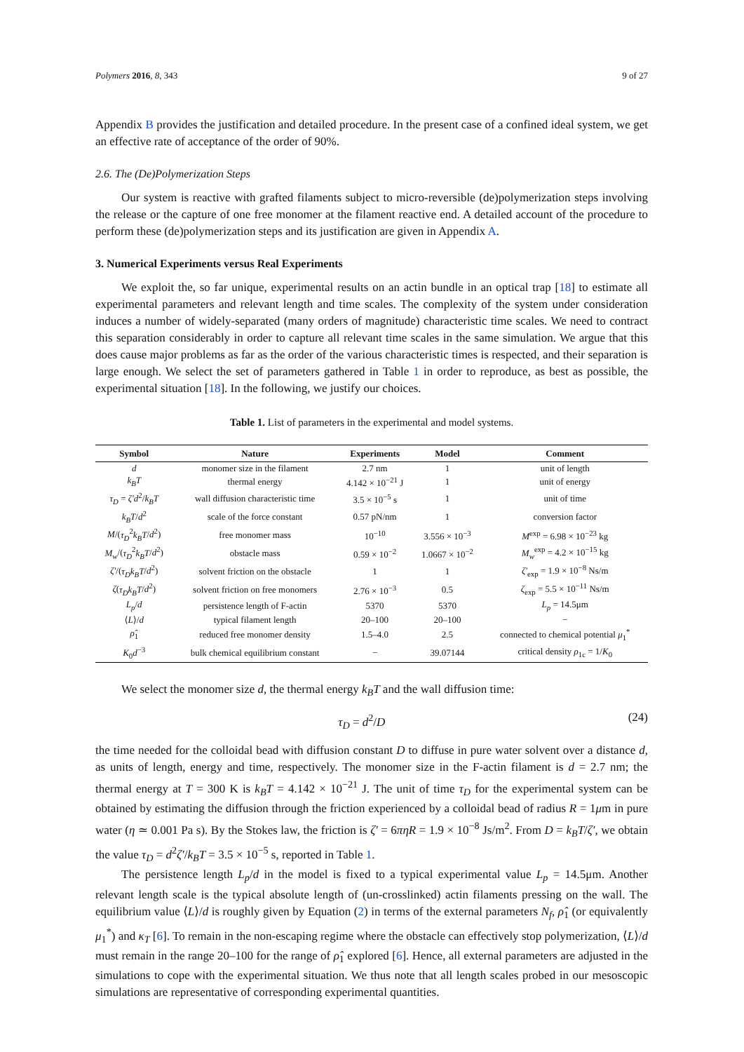Polymers 2016, 8, 343 9 of 27
Appendix B provides the justification and detailed procedure. In the present case of a confined ideal system, we get an effective rate of acceptance of the order of 90%.
2.6. The (De)Polymerization Steps
Our system is reactive with grafted filaments subject to micro-reversible (de)polymerization steps involving the release or the capture of one free monomer at the filament reactive end. A detailed account of the procedure to perform these (de)polymerization steps and its justification are given in Appendix A.
3. Numerical Experiments versus Real Experiments
We exploit the, so far unique, experimental results on an actin bundle in an optical trap [18] to estimate all experimental parameters and relevant length and time scales. The complexity of the system under consideration induces a number of widely-separated (many orders of magnitude) characteristic time scales. We need to contract this separation considerably in order to capture all relevant time scales in the same simulation. We argue that this does cause major problems as far as the order of the various characteristic times is respected, and their separation is large enough. We select the set of parameters gathered in Table 1 in order to reproduce, as best as possible, the experimental situation [18]. In the following, we justify our choices.
Table 1. List of parameters in the experimental and model systems.
| Symbol | Nature | Experiments | Model | Comment |
| --- | --- | --- | --- | --- |
| d | monomer size in the filament | 2.7 nm | 1 | unit of length |
| k<sub>B</sub>T | thermal energy | 4.142 × 10<sup>−21</sup> J | 1 | unit of energy |
| τ<sub>D</sub> = ζ′d<sup>2</sup>/ k<sub>B</sub>T | wall diffusion characteristic time | 3.5 × 10<sup>−5</sup> s | 1 | unit of time |
| k<sub>B</sub>T / d<sup>2</sup> | scale of the force constant | 0.57 pN/nm | 1 | conversion factor |
| M /( τ<sub>D</sub><sup>2</sup> k<sub>B</sub>T / d<sup>2</sup>) | free monomer mass | 10<sup>−10</sup> | 3.556 × 10<sup>−3</sup> | M<sup>exp</sup> = 6.98 × 10<sup>−23</sup> kg |
| M<sub>w</sub> /( τ<sub>D</sub><sup>2</sup> k<sub>B</sub>T / d<sup>2</sup>) | obstacle mass | 0.59 × 10<sup>−2</sup> | 1.0667 × 10<sup>−2</sup> | M<sub>w</sub><sup>exp</sup> = 4.2 × 10<sup>−15</sup> kg |
| ζ′ /( τ<sub>D</sub>k<sub>B</sub>T / d<sup>2</sup>) | solvent friction on the obstacle | 1 | 1 | ζ′<sub>exp</sub> = 1.9 × 10<sup>−8</sup> Ns/m |
| ζ ( τ<sub>D</sub>k<sub>B</sub>T / d<sup>2</sup>) | solvent friction on free monomers | 2.76 × 10<sup>−3</sup> | 0.5 | ζ<sub>exp</sub> = 5.5 × 10<sup>−11</sup> Ns/m |
| L<sub>p</sub> / d | persistence length of F-actin | 5370 | 5370 | L<sub>p</sub> = 14.5μm |
| ⟨ L ⟩/ d | typical filament length | 20–100 | 20–100 | − |
| ρ̂<sub>1</sub> | reduced free monomer density | 1.5–4.0 | 2.5 | connected to chemical potential μ<sub>1</sub><sup>*</sup> |
| K<sub>0</sub> d<sup>−3</sup> | bulk chemical equilibrium constant | − | 39.07144 | critical density ρ<sub>1c</sub> = 1/ K<sub>0</sub> |
We select the monomer size d, the thermal energy k<sub>B</sub>T and the wall diffusion time:
τ<sub>D</sub> = d<sup>2</sup>/D (24)
the time needed for the colloidal bead with diffusion constant D to diffuse in pure water solvent over a distance d, as units of length, energy and time, respectively. The monomer size in the F-actin filament is d = 2.7 nm; the thermal energy at T = 300 K is k<sub>B</sub>T = 4.142 × 10<sup>−21</sup> J. The unit of time τ<sub>D</sub> for the experimental system can be obtained by estimating the diffusion through the friction experienced by a colloidal bead of radius R = 1μm in pure water (η ≃ 0.001 Pa s). By the Stokes law, the friction is ζ′ = 6πηR = 1.9 × 10<sup>−8</sup> Js/m<sup>2</sup>. From D = k<sub>B</sub>T/ζ′, we obtain the value τ<sub>D</sub> = d<sup>2</sup>ζ′/k<sub>B</sub>T = 3.5 × 10<sup>−5</sup> s, reported in Table 1.
The persistence length L<sub>p</sub>/d in the model is fixed to a typical experimental value L<sub>p</sub> = 14.5μm. Another relevant length scale is the typical absolute length of (un-crosslinked) actin filaments pressing on the wall. The equilibrium value ⟨L⟩/d is roughly given by Equation (2) in terms of the external parameters N<sub>f</sub>, ρ̂<sub>1</sub> (or equivalently μ<sub>1</sub><sup>*</sup>) and κ<sub>T</sub> [6]. To remain in the non-escaping regime where the obstacle can effectively stop polymerization, ⟨L⟩/d must remain in the range 20–100 for the range of ρ̂<sub>1</sub> explored [6]. Hence, all external parameters are adjusted in the simulations to cope with the experimental situation. We thus note that all length scales probed in our mesoscopic simulations are representative of corresponding experimental quantities.